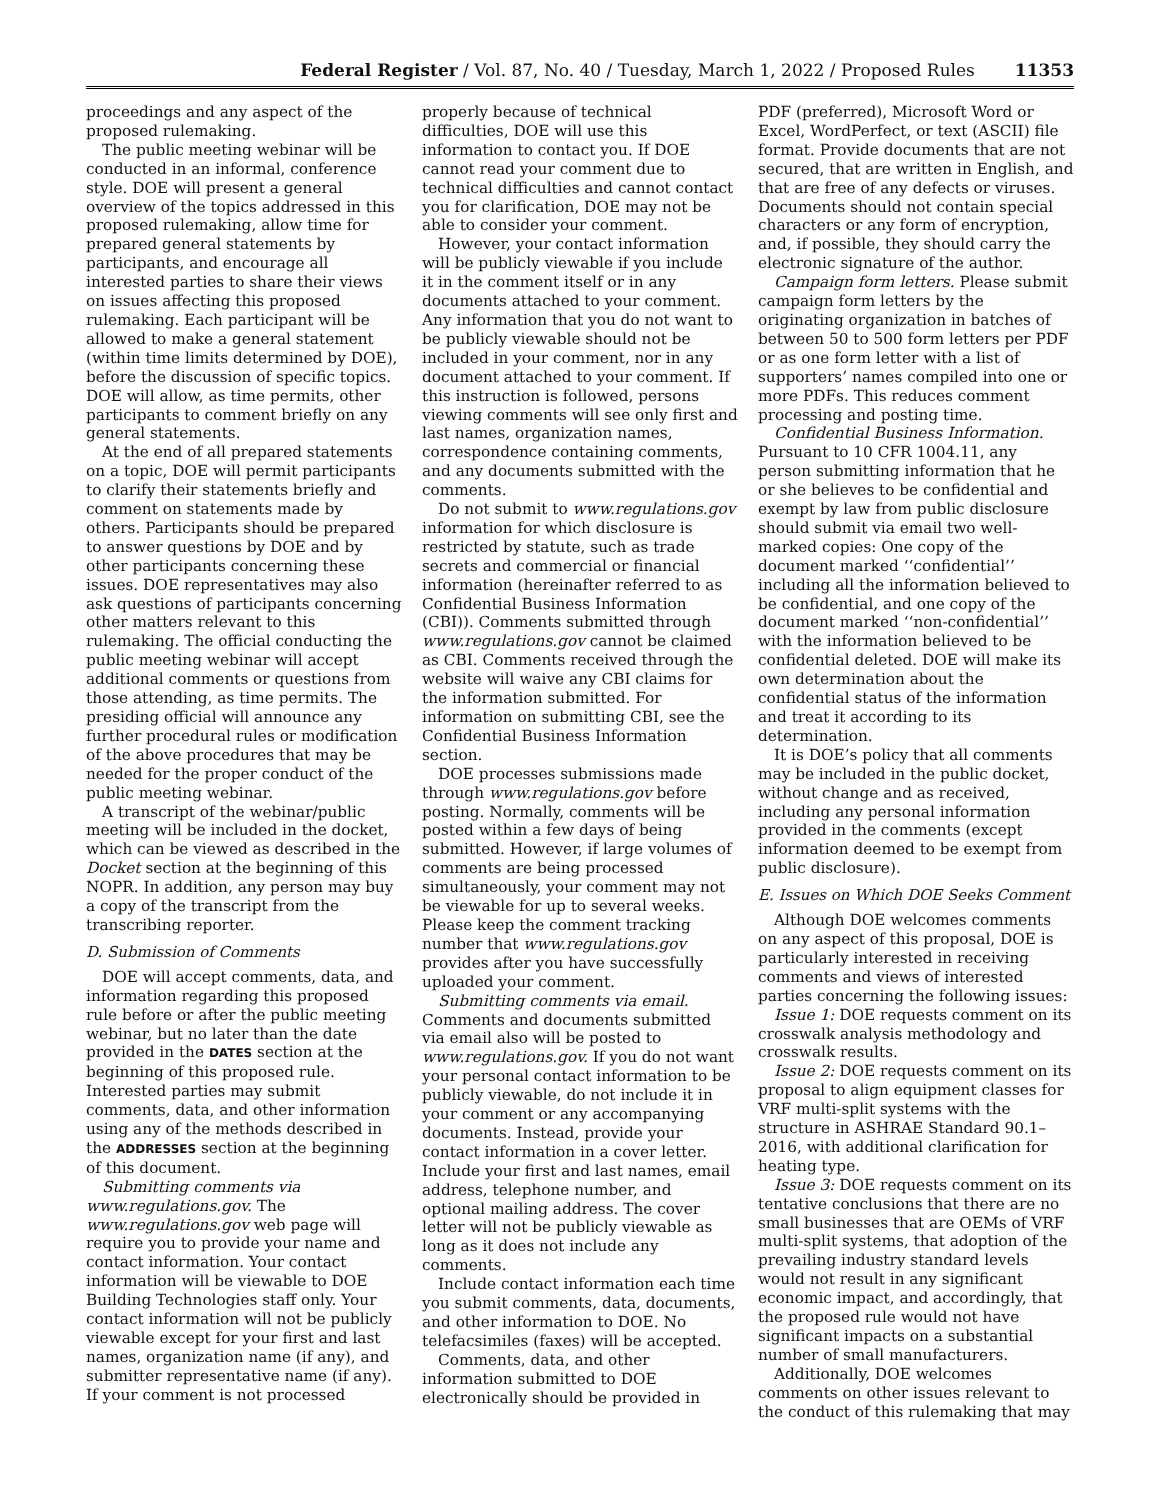Federal Register / Vol. 87, No. 40 / Tuesday, March 1, 2022 / Proposed Rules 11353
proceedings and any aspect of the proposed rulemaking.
The public meeting webinar will be conducted in an informal, conference style. DOE will present a general overview of the topics addressed in this proposed rulemaking, allow time for prepared general statements by participants, and encourage all interested parties to share their views on issues affecting this proposed rulemaking. Each participant will be allowed to make a general statement (within time limits determined by DOE), before the discussion of specific topics. DOE will allow, as time permits, other participants to comment briefly on any general statements.
At the end of all prepared statements on a topic, DOE will permit participants to clarify their statements briefly and comment on statements made by others. Participants should be prepared to answer questions by DOE and by other participants concerning these issues. DOE representatives may also ask questions of participants concerning other matters relevant to this rulemaking. The official conducting the public meeting webinar will accept additional comments or questions from those attending, as time permits. The presiding official will announce any further procedural rules or modification of the above procedures that may be needed for the proper conduct of the public meeting webinar.
A transcript of the webinar/public meeting will be included in the docket, which can be viewed as described in the Docket section at the beginning of this NOPR. In addition, any person may buy a copy of the transcript from the transcribing reporter.
D. Submission of Comments
DOE will accept comments, data, and information regarding this proposed rule before or after the public meeting webinar, but no later than the date provided in the DATES section at the beginning of this proposed rule. Interested parties may submit comments, data, and other information using any of the methods described in the ADDRESSES section at the beginning of this document.
Submitting comments via www.regulations.gov. The www.regulations.gov web page will require you to provide your name and contact information. Your contact information will be viewable to DOE Building Technologies staff only. Your contact information will not be publicly viewable except for your first and last names, organization name (if any), and submitter representative name (if any). If your comment is not processed
properly because of technical difficulties, DOE will use this information to contact you. If DOE cannot read your comment due to technical difficulties and cannot contact you for clarification, DOE may not be able to consider your comment.
However, your contact information will be publicly viewable if you include it in the comment itself or in any documents attached to your comment. Any information that you do not want to be publicly viewable should not be included in your comment, nor in any document attached to your comment. If this instruction is followed, persons viewing comments will see only first and last names, organization names, correspondence containing comments, and any documents submitted with the comments.
Do not submit to www.regulations.gov information for which disclosure is restricted by statute, such as trade secrets and commercial or financial information (hereinafter referred to as Confidential Business Information (CBI)). Comments submitted through www.regulations.gov cannot be claimed as CBI. Comments received through the website will waive any CBI claims for the information submitted. For information on submitting CBI, see the Confidential Business Information section.
DOE processes submissions made through www.regulations.gov before posting. Normally, comments will be posted within a few days of being submitted. However, if large volumes of comments are being processed simultaneously, your comment may not be viewable for up to several weeks. Please keep the comment tracking number that www.regulations.gov provides after you have successfully uploaded your comment.
Submitting comments via email. Comments and documents submitted via email also will be posted to www.regulations.gov. If you do not want your personal contact information to be publicly viewable, do not include it in your comment or any accompanying documents. Instead, provide your contact information in a cover letter. Include your first and last names, email address, telephone number, and optional mailing address. The cover letter will not be publicly viewable as long as it does not include any comments.
Include contact information each time you submit comments, data, documents, and other information to DOE. No telefacsimiles (faxes) will be accepted.
Comments, data, and other information submitted to DOE electronically should be provided in
PDF (preferred), Microsoft Word or Excel, WordPerfect, or text (ASCII) file format. Provide documents that are not secured, that are written in English, and that are free of any defects or viruses. Documents should not contain special characters or any form of encryption, and, if possible, they should carry the electronic signature of the author.
Campaign form letters. Please submit campaign form letters by the originating organization in batches of between 50 to 500 form letters per PDF or as one form letter with a list of supporters’ names compiled into one or more PDFs. This reduces comment processing and posting time.
Confidential Business Information. Pursuant to 10 CFR 1004.11, any person submitting information that he or she believes to be confidential and exempt by law from public disclosure should submit via email two well-marked copies: One copy of the document marked ‘‘confidential’’ including all the information believed to be confidential, and one copy of the document marked ‘‘non-confidential’’ with the information believed to be confidential deleted. DOE will make its own determination about the confidential status of the information and treat it according to its determination.
It is DOE’s policy that all comments may be included in the public docket, without change and as received, including any personal information provided in the comments (except information deemed to be exempt from public disclosure).
E. Issues on Which DOE Seeks Comment
Although DOE welcomes comments on any aspect of this proposal, DOE is particularly interested in receiving comments and views of interested parties concerning the following issues:
Issue 1: DOE requests comment on its crosswalk analysis methodology and crosswalk results.
Issue 2: DOE requests comment on its proposal to align equipment classes for VRF multi-split systems with the structure in ASHRAE Standard 90.1–2016, with additional clarification for heating type.
Issue 3: DOE requests comment on its tentative conclusions that there are no small businesses that are OEMs of VRF multi-split systems, that adoption of the prevailing industry standard levels would not result in any significant economic impact, and accordingly, that the proposed rule would not have significant impacts on a substantial number of small manufacturers.
Additionally, DOE welcomes comments on other issues relevant to the conduct of this rulemaking that may